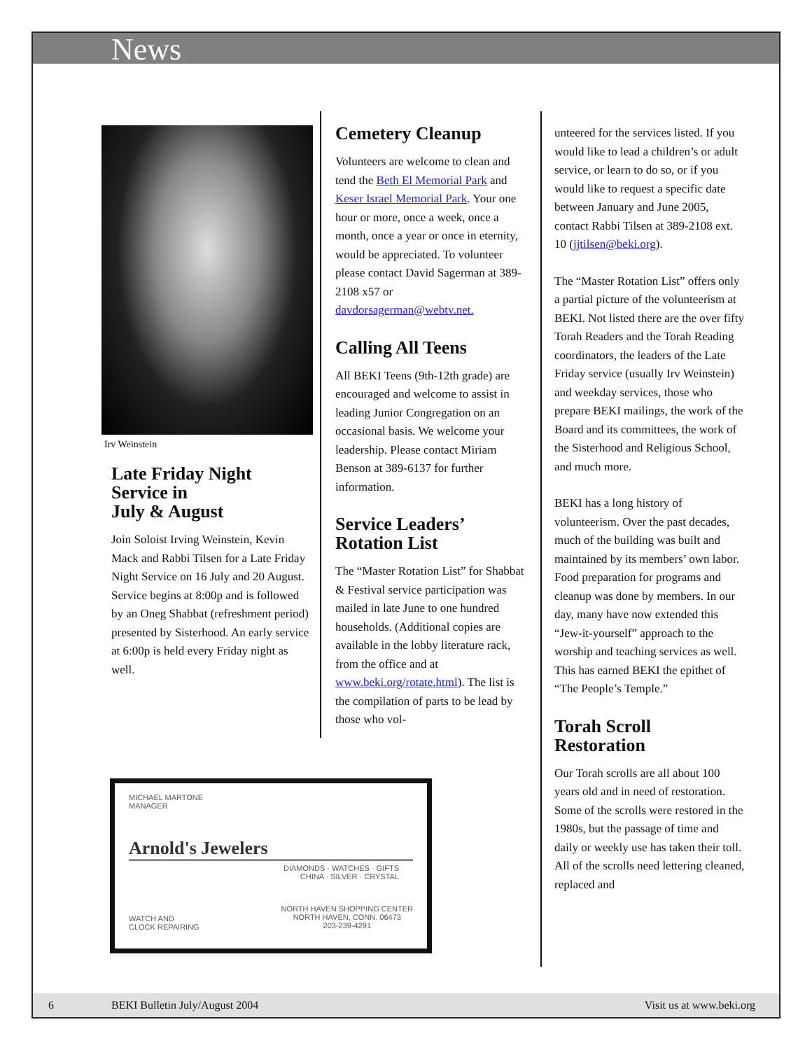News
Irv Weinstein
Late Friday Night Service in
July & August
Join Soloist Irving Weinstein, Kevin Mack and Rabbi Tilsen for a Late Friday Night Service on 16 July and 20 August. Service begins at 8:00p and is followed by an Oneg Shabbat (refreshment period) presented by Sisterhood. An early service at 6:00p is held every Friday night as well.
Cemetery Cleanup
Volunteers are welcome to clean and tend the Beth El Memorial Park and Keser Israel Memorial Park. Your one hour or more, once a week, once a month, once a year or once in eternity, would be appreciated. To volunteer please contact David Sagerman at 389-2108 x57 or davdorsagerman@webtv.net.
Calling All Teens
All BEKI Teens (9th-12th grade) are encouraged and welcome to assist in leading Junior Congregation on an occasional basis. We welcome your leadership. Please contact Miriam Benson at 389-6137 for further information.
Service Leaders’ Rotation List
The “Master Rotation List” for Shabbat & Festival service participation was mailed in late June to one hundred households. (Additional copies are available in the lobby literature rack, from the office and at www.beki.org/rotate.html). The list is the compilation of parts to be lead by those who vol-
unteered for the services listed. If you would like to lead a children’s or adult service, or learn to do so, or if you would like to request a specific date between January and June 2005, contact Rabbi Tilsen at 389-2108 ext. 10 (jjtilsen@beki.org).
The “Master Rotation List” offers only a partial picture of the volunteerism at BEKI. Not listed there are the over fifty Torah Readers and the Torah Reading coordinators, the leaders of the Late Friday service (usually Irv Weinstein) and weekday services, those who prepare BEKI mailings, the work of the Board and its committees, the work of the Sisterhood and Religious School, and much more.
BEKI has a long history of volunteerism. Over the past decades, much of the building was built and maintained by its members’ own labor. Food preparation for programs and cleanup was done by members. In our day, many have now extended this “Jew-it-yourself” approach to the worship and teaching services as well. This has earned BEKI the epithet of “The People’s Temple.”
Torah Scroll Restoration
Our Torah scrolls are all about 100 years old and in need of restoration. Some of the scrolls were restored in the 1980s, but the passage of time and daily or weekly use has taken their toll. All of the scrolls need lettering cleaned, replaced and
MICHAEL MARTONE
MANAGER
Arnold's Jewelers
DIAMONDS · WATCHES · GIFTS
CHINA · SILVER · CRYSTAL
WATCH AND
CLOCK REPAIRING
NORTH HAVEN SHOPPING CENTER
NORTH HAVEN, CONN. 06473
203-239-4291
6 BEKI Bulletin July/August 2004 Visit us at www.beki.org